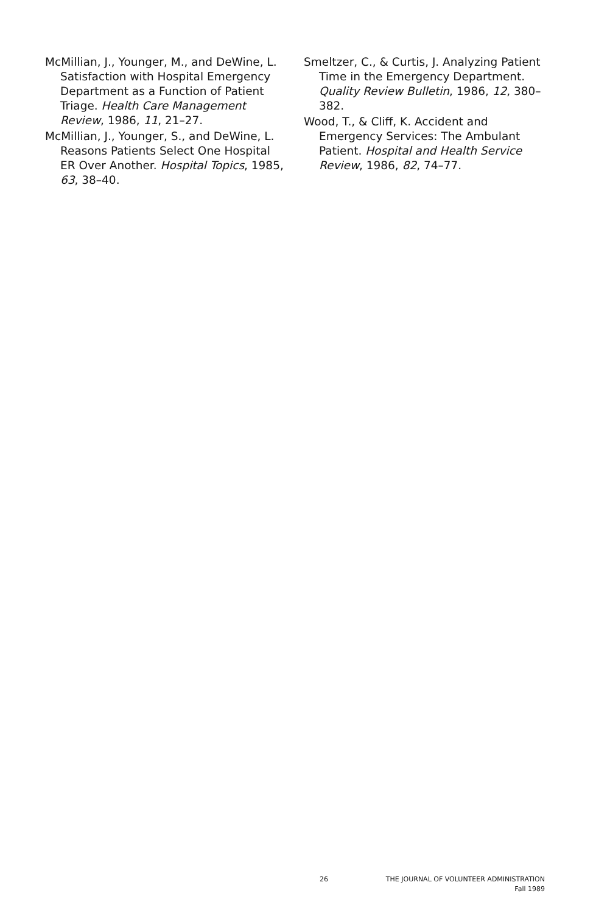McMillian, J., Younger, M., and DeWine, L. Satisfaction with Hospital Emergency Department as a Function of Patient Triage. Health Care Management Review, 1986, 11, 21–27.
McMillian, J., Younger, S., and DeWine, L. Reasons Patients Select One Hospital ER Over Another. Hospital Topics, 1985, 63, 38–40.
Smeltzer, C., & Curtis, J. Analyzing Patient Time in the Emergency Department. Quality Review Bulletin, 1986, 12, 380–382.
Wood, T., & Cliff, K. Accident and Emergency Services: The Ambulant Patient. Hospital and Health Service Review, 1986, 82, 74–77.
26 THE JOURNAL OF VOLUNTEER ADMINISTRATION
Fall 1989